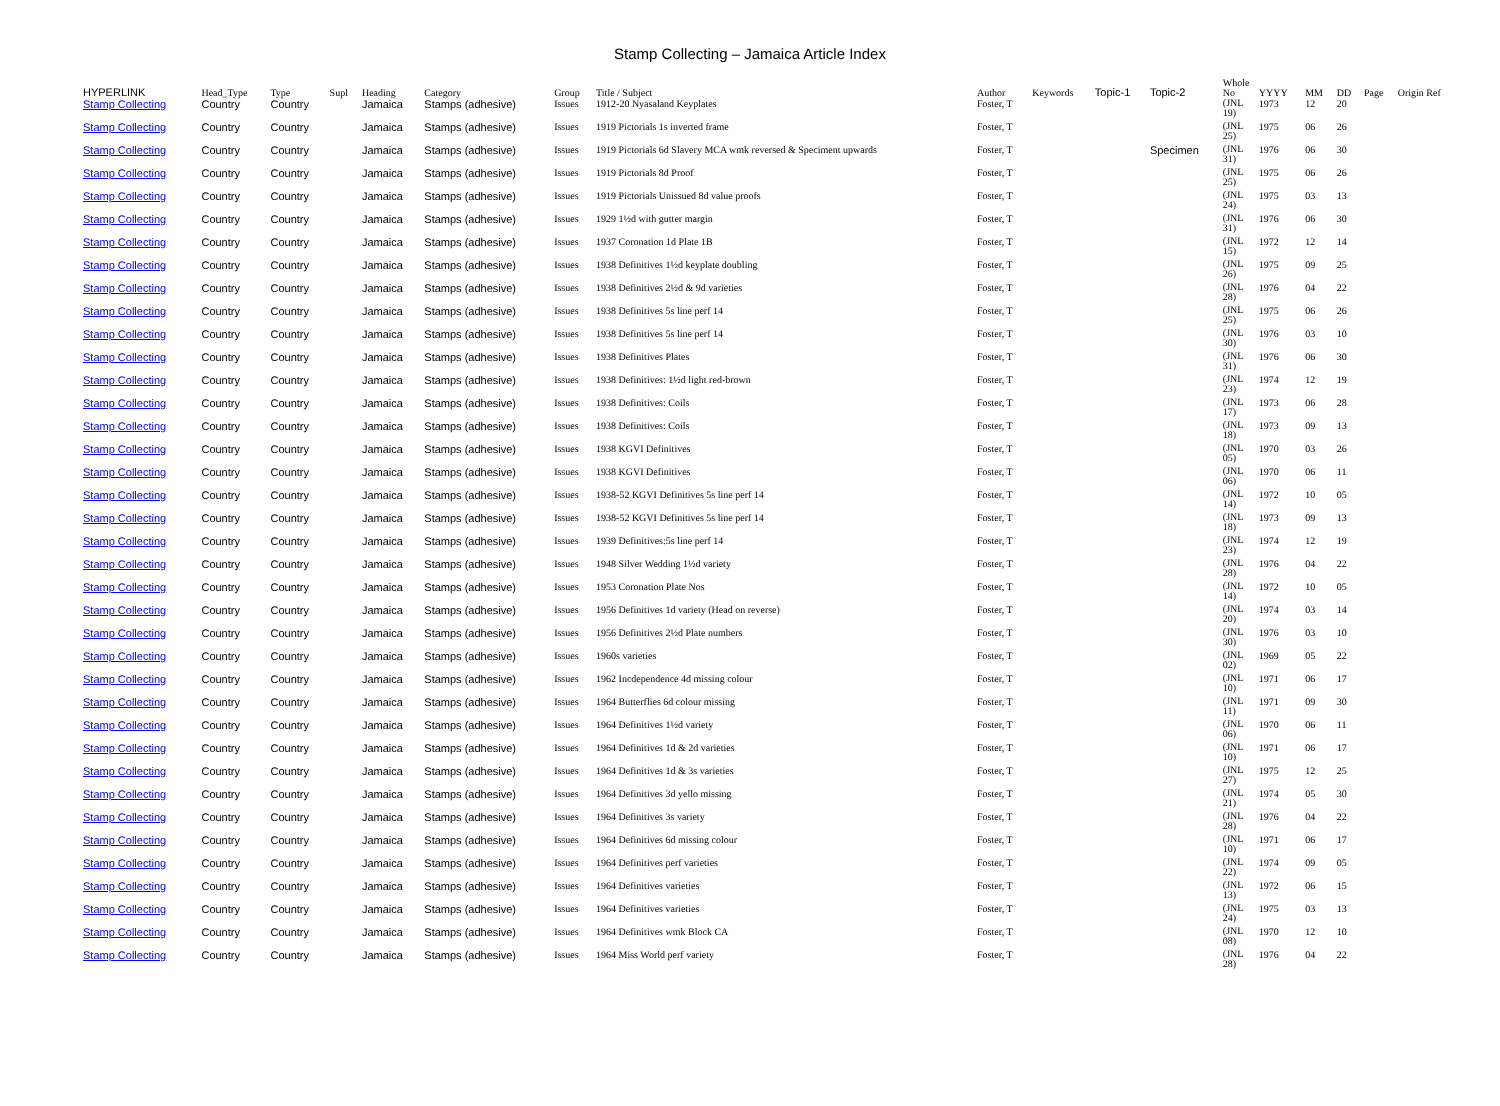Stamp Collecting – Jamaica Article Index
| HYPERLINK | Head_Type | Type | Supl | Heading | Category | Group | Title / Subject | Author | Keywords | Topic-1 | Topic-2 | Whole No | YYYY | MM | DD | Page | Origin Ref |
| --- | --- | --- | --- | --- | --- | --- | --- | --- | --- | --- | --- | --- | --- | --- | --- | --- | --- |
| Stamp Collecting | Country | Country | | Jamaica | Stamps (adhesive) | Issues | 1912-20 Nyasaland Keyplates | Foster, T | | | | (JNL 19) | 1973 | 12 | 20 | | |
| Stamp Collecting | Country | Country | | Jamaica | Stamps (adhesive) | Issues | 1919 Pictorials 1s inverted frame | Foster, T | | | | (JNL 25) | 1975 | 06 | 26 | | |
| Stamp Collecting | Country | Country | | Jamaica | Stamps (adhesive) | Issues | 1919 Pictorials 6d Slavery MCA wmk reversed & Speciment upwards | Foster, T | | | Specimen | (JNL 31) | 1976 | 06 | 30 | | |
| Stamp Collecting | Country | Country | | Jamaica | Stamps (adhesive) | Issues | 1919 Pictorials 8d Proof | Foster, T | | | | (JNL 25) | 1975 | 06 | 26 | | |
| Stamp Collecting | Country | Country | | Jamaica | Stamps (adhesive) | Issues | 1919 Pictorials Unissued 8d value proofs | Foster, T | | | | (JNL 24) | 1975 | 03 | 13 | | |
| Stamp Collecting | Country | Country | | Jamaica | Stamps (adhesive) | Issues | 1929 1½d with gutter margin | Foster, T | | | | (JNL 31) | 1976 | 06 | 30 | | |
| Stamp Collecting | Country | Country | | Jamaica | Stamps (adhesive) | Issues | 1937 Coronation 1d Plate 1B | Foster, T | | | | (JNL 15) | 1972 | 12 | 14 | | |
| Stamp Collecting | Country | Country | | Jamaica | Stamps (adhesive) | Issues | 1938 Definitives 1½d keyplate doubling | Foster, T | | | | (JNL 26) | 1975 | 09 | 25 | | |
| Stamp Collecting | Country | Country | | Jamaica | Stamps (adhesive) | Issues | 1938 Definitives 2½d & 9d varieties | Foster, T | | | | (JNL 28) | 1976 | 04 | 22 | | |
| Stamp Collecting | Country | Country | | Jamaica | Stamps (adhesive) | Issues | 1938 Definitives 5s line perf 14 | Foster, T | | | | (JNL 25) | 1975 | 06 | 26 | | |
| Stamp Collecting | Country | Country | | Jamaica | Stamps (adhesive) | Issues | 1938 Definitives 5s line perf 14 | Foster, T | | | | (JNL 30) | 1976 | 03 | 10 | | |
| Stamp Collecting | Country | Country | | Jamaica | Stamps (adhesive) | Issues | 1938 Definitives Plates | Foster, T | | | | (JNL 31) | 1976 | 06 | 30 | | |
| Stamp Collecting | Country | Country | | Jamaica | Stamps (adhesive) | Issues | 1938 Definitives: 1½d light red-brown | Foster, T | | | | (JNL 23) | 1974 | 12 | 19 | | |
| Stamp Collecting | Country | Country | | Jamaica | Stamps (adhesive) | Issues | 1938 Definitives: Coils | Foster, T | | | | (JNL 17) | 1973 | 06 | 28 | | |
| Stamp Collecting | Country | Country | | Jamaica | Stamps (adhesive) | Issues | 1938 Definitives: Coils | Foster, T | | | | (JNL 18) | 1973 | 09 | 13 | | |
| Stamp Collecting | Country | Country | | Jamaica | Stamps (adhesive) | Issues | 1938 KGVI Definitives | Foster, T | | | | (JNL 05) | 1970 | 03 | 26 | | |
| Stamp Collecting | Country | Country | | Jamaica | Stamps (adhesive) | Issues | 1938 KGVI Definitives | Foster, T | | | | (JNL 06) | 1970 | 06 | 11 | | |
| Stamp Collecting | Country | Country | | Jamaica | Stamps (adhesive) | Issues | 1938-52 KGVI Definitives 5s line perf 14 | Foster, T | | | | (JNL 14) | 1972 | 10 | 05 | | |
| Stamp Collecting | Country | Country | | Jamaica | Stamps (adhesive) | Issues | 1938-52 KGVI Definitives 5s line perf 14 | Foster, T | | | | (JNL 18) | 1973 | 09 | 13 | | |
| Stamp Collecting | Country | Country | | Jamaica | Stamps (adhesive) | Issues | 1939 Definitives:5s line perf 14 | Foster, T | | | | (JNL 23) | 1974 | 12 | 19 | | |
| Stamp Collecting | Country | Country | | Jamaica | Stamps (adhesive) | Issues | 1948 Silver Wedding 1½d variety | Foster, T | | | | (JNL 28) | 1976 | 04 | 22 | | |
| Stamp Collecting | Country | Country | | Jamaica | Stamps (adhesive) | Issues | 1953 Coronation Plate Nos | Foster, T | | | | (JNL 14) | 1972 | 10 | 05 | | |
| Stamp Collecting | Country | Country | | Jamaica | Stamps (adhesive) | Issues | 1956 Definitives 1d variety (Head on reverse) | Foster, T | | | | (JNL 20) | 1974 | 03 | 14 | | |
| Stamp Collecting | Country | Country | | Jamaica | Stamps (adhesive) | Issues | 1956 Definitives 2½d Plate numbers | Foster, T | | | | (JNL 30) | 1976 | 03 | 10 | | |
| Stamp Collecting | Country | Country | | Jamaica | Stamps (adhesive) | Issues | 1960s varieties | Foster, T | | | | (JNL 02) | 1969 | 05 | 22 | | |
| Stamp Collecting | Country | Country | | Jamaica | Stamps (adhesive) | Issues | 1962 Incdependence 4d missing colour | Foster, T | | | | (JNL 10) | 1971 | 06 | 17 | | |
| Stamp Collecting | Country | Country | | Jamaica | Stamps (adhesive) | Issues | 1964 Butterflies 6d colour missing | Foster, T | | | | (JNL 11) | 1971 | 09 | 30 | | |
| Stamp Collecting | Country | Country | | Jamaica | Stamps (adhesive) | Issues | 1964 Definitives 1½d variety | Foster, T | | | | (JNL 06) | 1970 | 06 | 11 | | |
| Stamp Collecting | Country | Country | | Jamaica | Stamps (adhesive) | Issues | 1964 Definitives 1d & 2d varieties | Foster, T | | | | (JNL 10) | 1971 | 06 | 17 | | |
| Stamp Collecting | Country | Country | | Jamaica | Stamps (adhesive) | Issues | 1964 Definitives 1d & 3s varieties | Foster, T | | | | (JNL 27) | 1975 | 12 | 25 | | |
| Stamp Collecting | Country | Country | | Jamaica | Stamps (adhesive) | Issues | 1964 Definitives 3d yello missing | Foster, T | | | | (JNL 21) | 1974 | 05 | 30 | | |
| Stamp Collecting | Country | Country | | Jamaica | Stamps (adhesive) | Issues | 1964 Definitives 3s variety | Foster, T | | | | (JNL 28) | 1976 | 04 | 22 | | |
| Stamp Collecting | Country | Country | | Jamaica | Stamps (adhesive) | Issues | 1964 Definitives 6d missing colour | Foster, T | | | | (JNL 10) | 1971 | 06 | 17 | | |
| Stamp Collecting | Country | Country | | Jamaica | Stamps (adhesive) | Issues | 1964 Definitives perf varieties | Foster, T | | | | (JNL 22) | 1974 | 09 | 05 | | |
| Stamp Collecting | Country | Country | | Jamaica | Stamps (adhesive) | Issues | 1964 Definitives varieties | Foster, T | | | | (JNL 13) | 1972 | 06 | 15 | | |
| Stamp Collecting | Country | Country | | Jamaica | Stamps (adhesive) | Issues | 1964 Definitives varieties | Foster, T | | | | (JNL 24) | 1975 | 03 | 13 | | |
| Stamp Collecting | Country | Country | | Jamaica | Stamps (adhesive) | Issues | 1964 Definitives wmk Block CA | Foster, T | | | | (JNL 08) | 1970 | 12 | 10 | | |
| Stamp Collecting | Country | Country | | Jamaica | Stamps (adhesive) | Issues | 1964 Miss World perf variety | Foster, T | | | | (JNL 28) | 1976 | 04 | 22 | | |